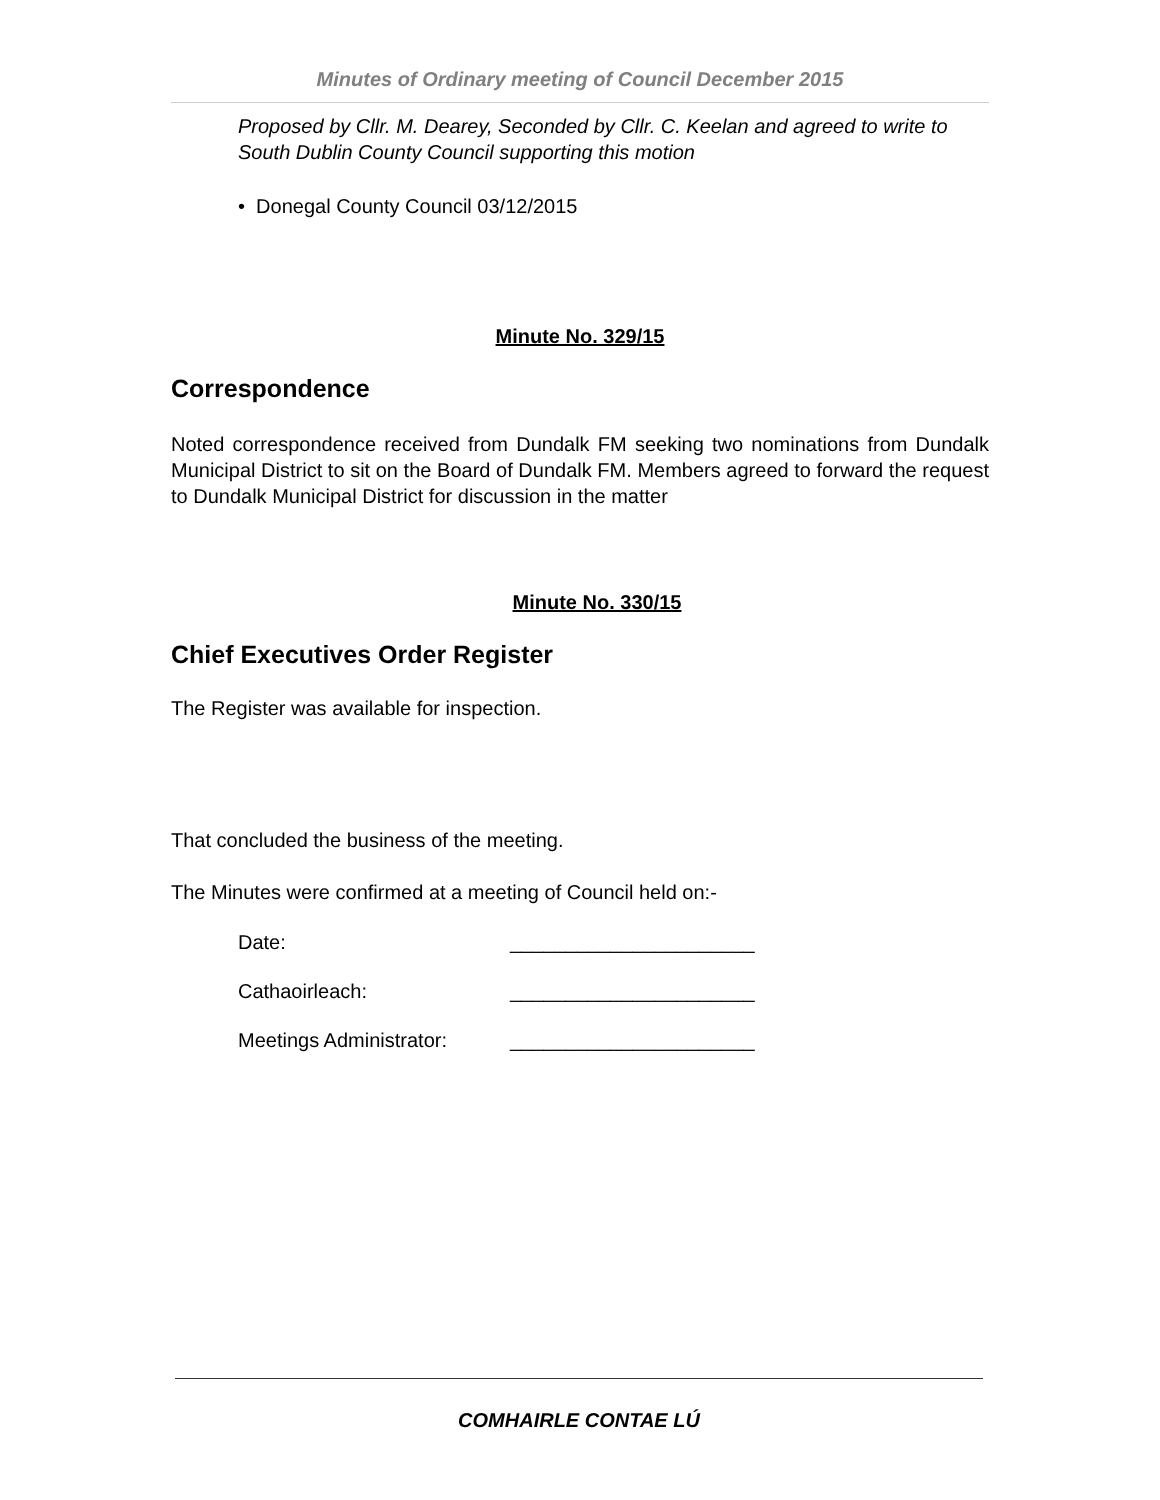Minutes of Ordinary meeting of Council December 2015
Proposed by Cllr. M. Dearey, Seconded by Cllr. C. Keelan and agreed to write to South Dublin County Council supporting this motion
• Donegal County Council 03/12/2015
Minute No. 329/15
Correspondence
Noted correspondence received from Dundalk FM seeking two nominations from Dundalk Municipal District to sit on the Board of Dundalk FM. Members agreed to forward the request to Dundalk Municipal District for discussion in the matter
Minute No. 330/15
Chief Executives Order Register
The Register was available for inspection.
That concluded the business of the meeting.
The Minutes were confirmed at a meeting of Council held on:-
Date: ______________________
Cathaoirleach: ______________________
Meetings Administrator: ______________________
COMHAIRLE CONTAE LÚ